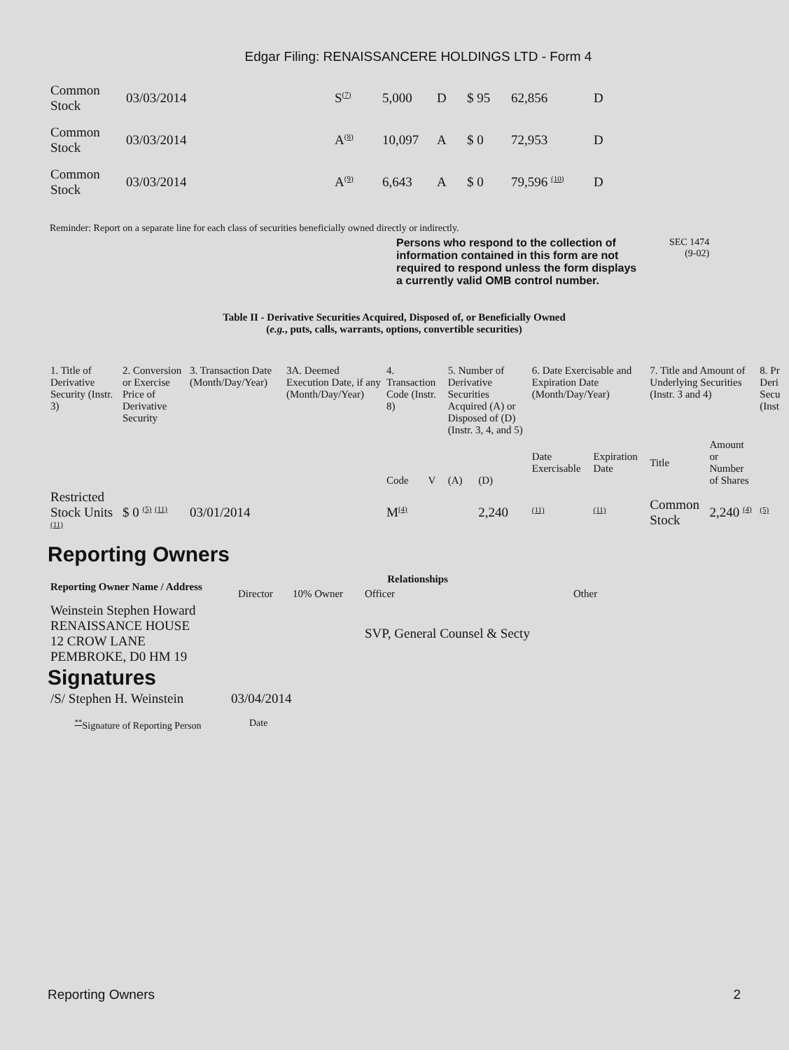Edgar Filing: RENAISSANCERE HOLDINGS LTD - Form 4
| Common Stock | 03/03/2014 | S<sup>(7)</sup> | 5,000 | D | $ 95 | 62,856 | D |
| Common Stock | 03/03/2014 | A<sup>(8)</sup> | 10,097 | A | $ 0 | 72,953 | D |
| Common Stock | 03/03/2014 | A<sup>(9)</sup> | 6,643 | A | $ 0 | 79,596 <sup>(10)</sup> | D |
Reminder: Report on a separate line for each class of securities beneficially owned directly or indirectly.
Persons who respond to the collection of information contained in this form are not required to respond unless the form displays a currently valid OMB control number.
SEC 1474
(9-02)
Table II - Derivative Securities Acquired, Disposed of, or Beneficially Owned
(e.g., puts, calls, warrants, options, convertible securities)
| 1. Title of Derivative Security (Instr. 3) | 2. Conversion or Exercise Price of Derivative Security | 3. Transaction Date (Month/Day/Year) | 3A. Deemed Execution Date, if any (Month/Day/Year) | 4. Transaction Code (Instr. 8) | | 5. Number of Derivative Securities Acquired (A) or Disposed of (D) (Instr. 3, 4, and 5) | | 6. Date Exercisable and Expiration Date (Month/Day/Year) | | 7. Title and Amount of Underlying Securities (Instr. 3 and 4) | | 8. Pr Deri Secu (Inst |
| | | | | Code | V | (A) | (D) | Date Exercisable | Expiration Date | Title | Amount or Number of Shares | |
| Restricted Stock Units <sup>(11)</sup> | $ 0 <sup>(5)</sup> <sup>(11)</sup> | 03/01/2014 | | M<sup>(4)</sup> | | | 2,240 | <sup>(11)</sup> | <sup>(11)</sup> | Common Stock | 2,240 <sup>(4)</sup> | <sup>(5)</sup> |
Reporting Owners
| Reporting Owner Name / Address | Relationships | | | |
| --- | --- | --- | --- | --- |
| | Director | 10% Owner | Officer | Other |
| Weinstein Stephen Howard RENAISSANCE HOUSE 12 CROW LANE PEMBROKE, D0 HM 19 | | | SVP, General Counsel & Secty | |
Signatures
| /S/ Stephen H. Weinstein | 03/04/2014 |
| <sup>**</sup> Signature of Reporting Person | Date |
Reporting Owners 2